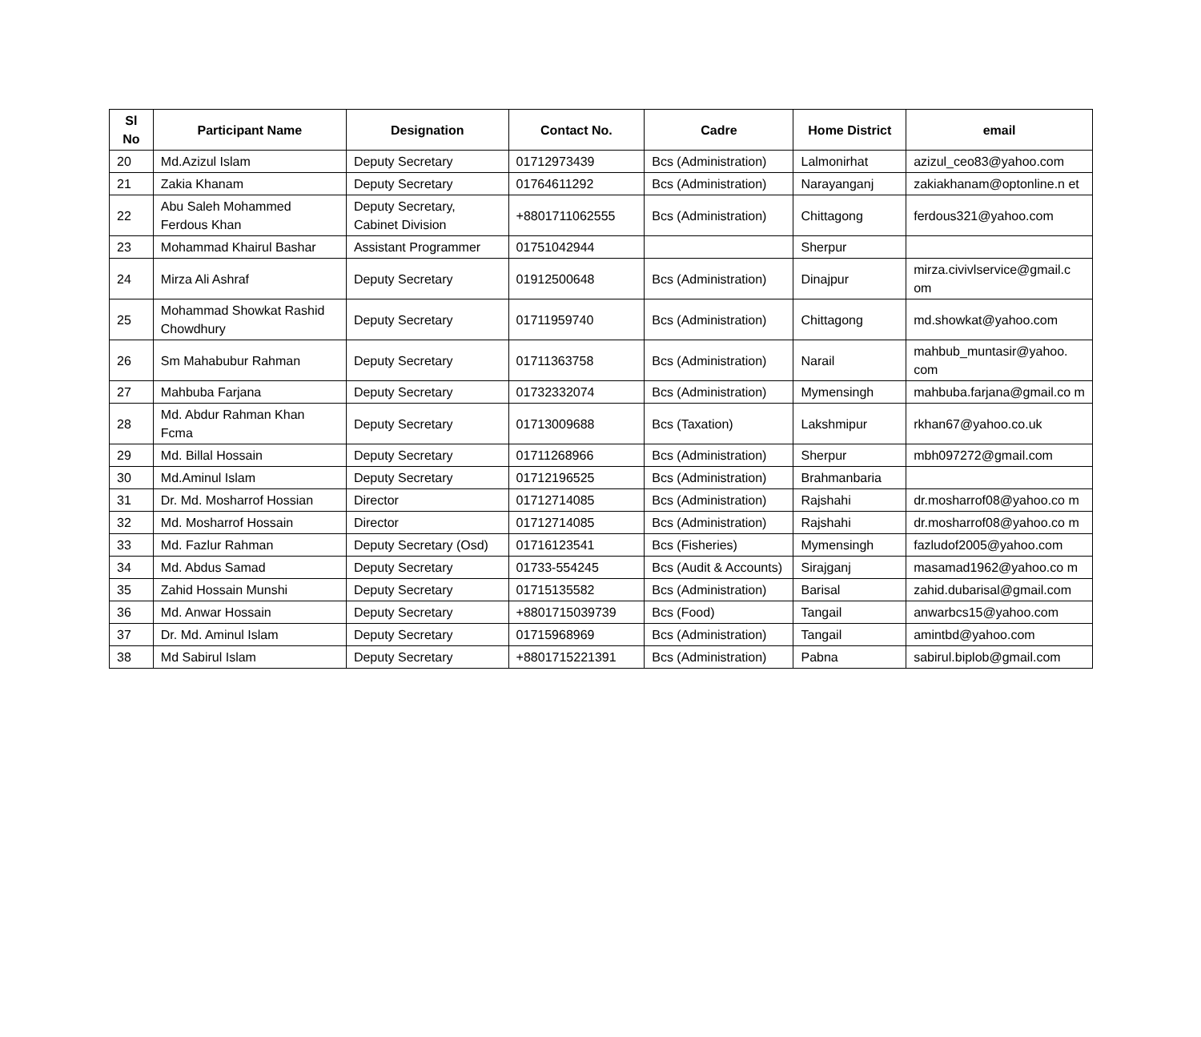| Sl No | Participant Name | Designation | Contact No. | Cadre | Home District | email |
| --- | --- | --- | --- | --- | --- | --- |
| 20 | Md.Azizul Islam | Deputy Secretary | 01712973439 | Bcs (Administration) | Lalmonirhat | azizul_ceo83@yahoo.com |
| 21 | Zakia Khanam | Deputy Secretary | 01764611292 | Bcs (Administration) | Narayanganj | zakiakhanam@optonline.n et |
| 22 | Abu Saleh Mohammed Ferdous Khan | Deputy Secretary, Cabinet Division | +8801711062555 | Bcs (Administration) | Chittagong | ferdous321@yahoo.com |
| 23 | Mohammad Khairul Bashar | Assistant Programmer | 01751042944 | | Sherpur | |
| 24 | Mirza Ali Ashraf | Deputy Secretary | 01912500648 | Bcs (Administration) | Dinajpur | mirza.civivlservice@gmail.c om |
| 25 | Mohammad Showkat Rashid Chowdhury | Deputy Secretary | 01711959740 | Bcs (Administration) | Chittagong | md.showkat@yahoo.com |
| 26 | Sm Mahabubur Rahman | Deputy Secretary | 01711363758 | Bcs (Administration) | Narail | mahbub_muntasir@yahoo. com |
| 27 | Mahbuba Farjana | Deputy Secretary | 01732332074 | Bcs (Administration) | Mymensingh | mahbuba.farjana@gmail.co m |
| 28 | Md. Abdur Rahman Khan Fcma | Deputy Secretary | 01713009688 | Bcs (Taxation) | Lakshmipur | rkhan67@yahoo.co.uk |
| 29 | Md. Billal Hossain | Deputy Secretary | 01711268966 | Bcs (Administration) | Sherpur | mbh097272@gmail.com |
| 30 | Md.Aminul Islam | Deputy Secretary | 01712196525 | Bcs (Administration) | Brahmanbaria | |
| 31 | Dr. Md. Mosharrof Hossian | Director | 01712714085 | Bcs (Administration) | Rajshahi | dr.mosharrof08@yahoo.co m |
| 32 | Md. Mosharrof Hossain | Director | 01712714085 | Bcs (Administration) | Rajshahi | dr.mosharrof08@yahoo.co m |
| 33 | Md. Fazlur Rahman | Deputy Secretary (Osd) | 01716123541 | Bcs (Fisheries) | Mymensingh | fazludof2005@yahoo.com |
| 34 | Md. Abdus Samad | Deputy Secretary | 01733-554245 | Bcs (Audit & Accounts) | Sirajganj | masamad1962@yahoo.co m |
| 35 | Zahid Hossain Munshi | Deputy Secretary | 01715135582 | Bcs (Administration) | Barisal | zahid.dubarisal@gmail.com |
| 36 | Md. Anwar Hossain | Deputy Secretary | +8801715039739 | Bcs (Food) | Tangail | anwarbcs15@yahoo.com |
| 37 | Dr. Md. Aminul Islam | Deputy Secretary | 01715968969 | Bcs (Administration) | Tangail | amintbd@yahoo.com |
| 38 | Md Sabirul Islam | Deputy Secretary | +8801715221391 | Bcs (Administration) | Pabna | sabirul.biplob@gmail.com |